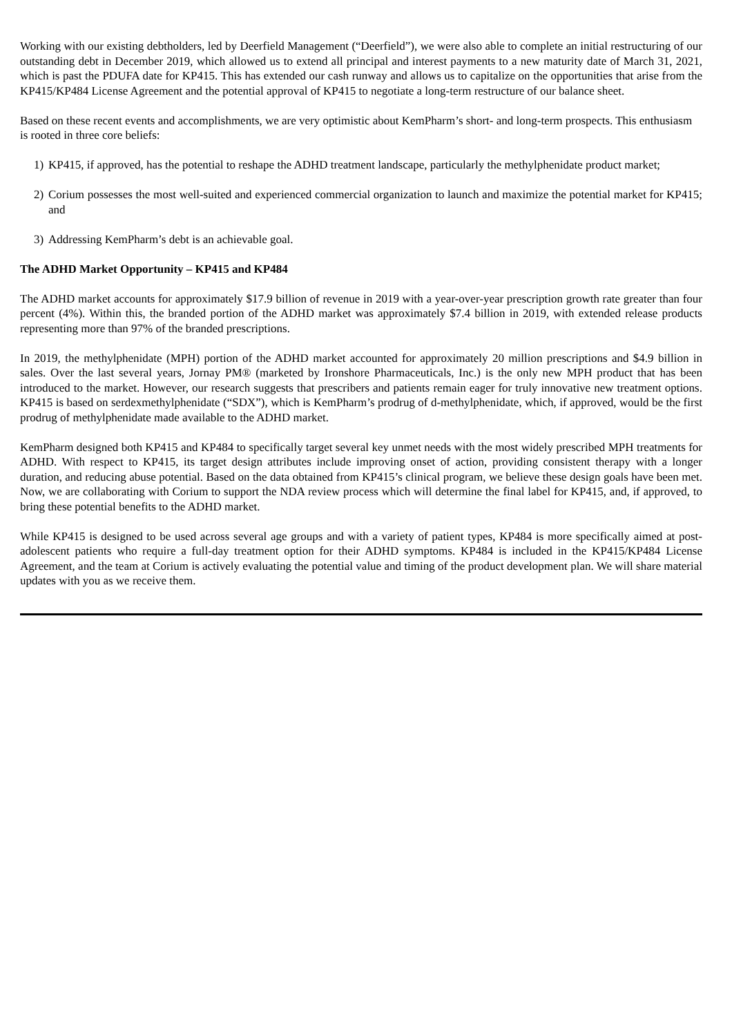Working with our existing debtholders, led by Deerfield Management (“Deerfield”), we were also able to complete an initial restructuring of our outstanding debt in December 2019, which allowed us to extend all principal and interest payments to a new maturity date of March 31, 2021, which is past the PDUFA date for KP415. This has extended our cash runway and allows us to capitalize on the opportunities that arise from the KP415/KP484 License Agreement and the potential approval of KP415 to negotiate a long-term restructure of our balance sheet.
Based on these recent events and accomplishments, we are very optimistic about KemPharm’s short- and long-term prospects. This enthusiasm is rooted in three core beliefs:
1) KP415, if approved, has the potential to reshape the ADHD treatment landscape, particularly the methylphenidate product market;
2) Corium possesses the most well-suited and experienced commercial organization to launch and maximize the potential market for KP415; and
3) Addressing KemPharm’s debt is an achievable goal.
The ADHD Market Opportunity – KP415 and KP484
The ADHD market accounts for approximately $17.9 billion of revenue in 2019 with a year-over-year prescription growth rate greater than four percent (4%). Within this, the branded portion of the ADHD market was approximately $7.4 billion in 2019, with extended release products representing more than 97% of the branded prescriptions.
In 2019, the methylphenidate (MPH) portion of the ADHD market accounted for approximately 20 million prescriptions and $4.9 billion in sales. Over the last several years, Jornay PM® (marketed by Ironshore Pharmaceuticals, Inc.) is the only new MPH product that has been introduced to the market. However, our research suggests that prescribers and patients remain eager for truly innovative new treatment options. KP415 is based on serdexmethylphenidate (“SDX”), which is KemPharm’s prodrug of d-methylphenidate, which, if approved, would be the first prodrug of methylphenidate made available to the ADHD market.
KemPharm designed both KP415 and KP484 to specifically target several key unmet needs with the most widely prescribed MPH treatments for ADHD. With respect to KP415, its target design attributes include improving onset of action, providing consistent therapy with a longer duration, and reducing abuse potential. Based on the data obtained from KP415’s clinical program, we believe these design goals have been met. Now, we are collaborating with Corium to support the NDA review process which will determine the final label for KP415, and, if approved, to bring these potential benefits to the ADHD market.
While KP415 is designed to be used across several age groups and with a variety of patient types, KP484 is more specifically aimed at post-adolescent patients who require a full-day treatment option for their ADHD symptoms. KP484 is included in the KP415/KP484 License Agreement, and the team at Corium is actively evaluating the potential value and timing of the product development plan. We will share material updates with you as we receive them.